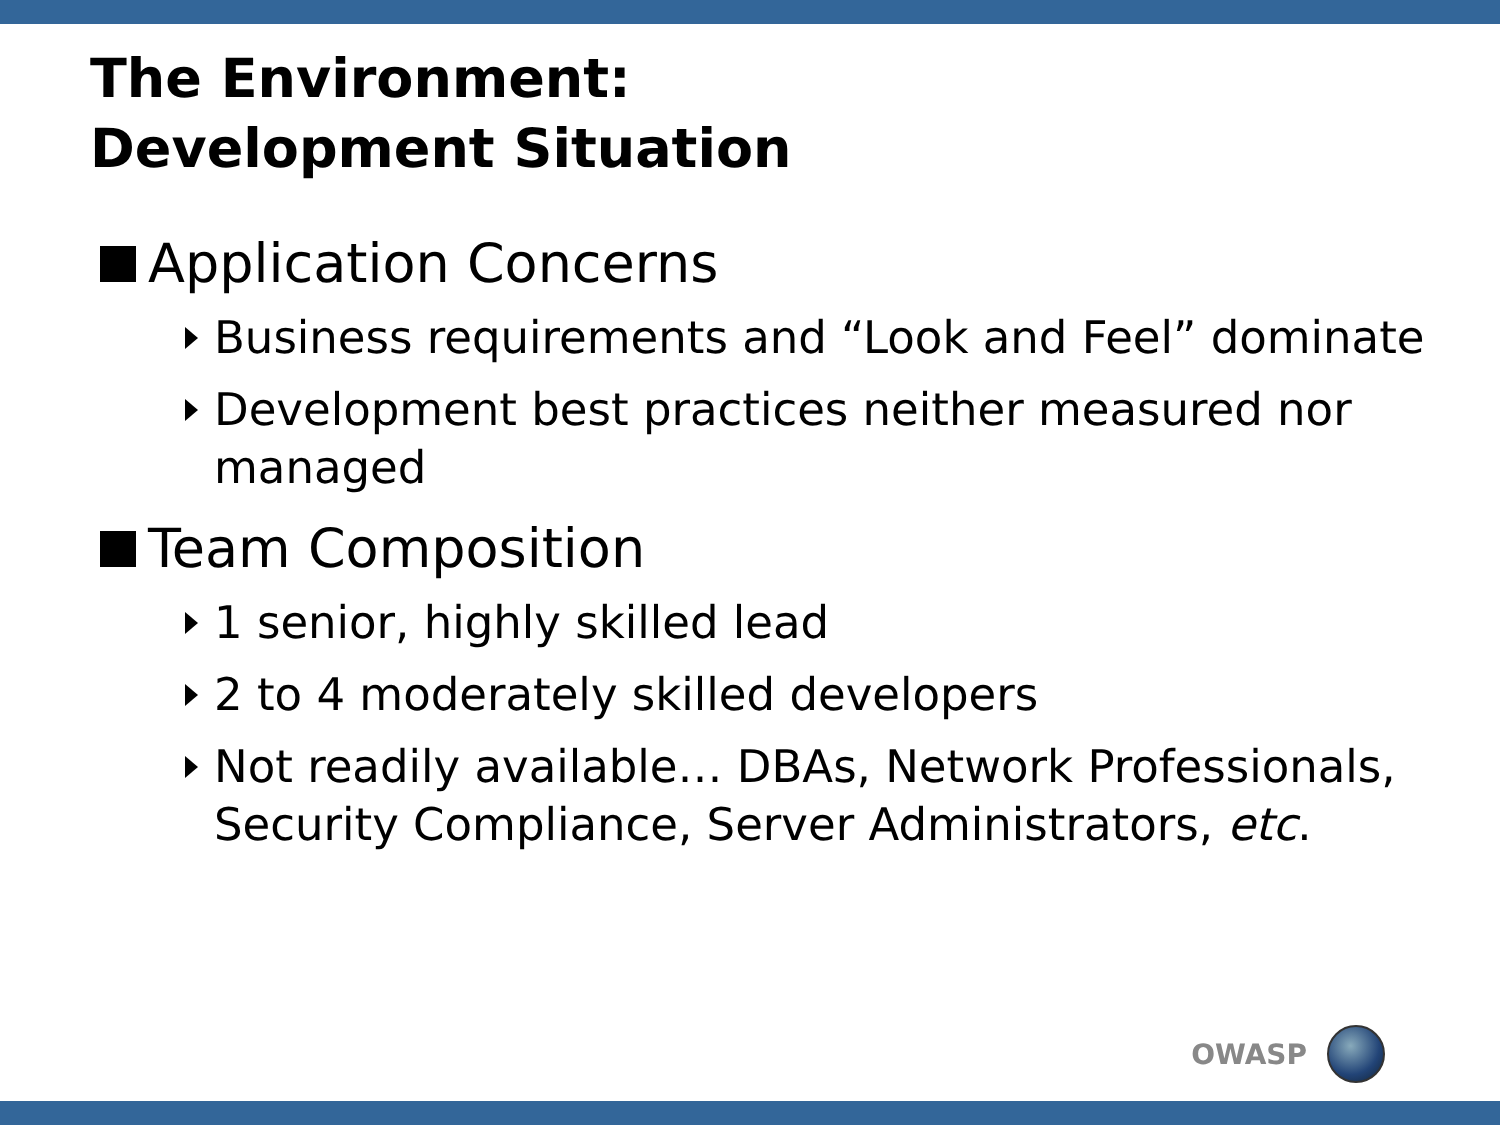The Environment:
Development Situation
Application Concerns
Business requirements and “Look and Feel” dominate
Development best practices neither measured nor managed
Team Composition
1 senior, highly skilled lead
2 to 4 moderately skilled developers
Not readily available… DBAs, Network Professionals, Security Compliance, Server Administrators, etc.
OWASP